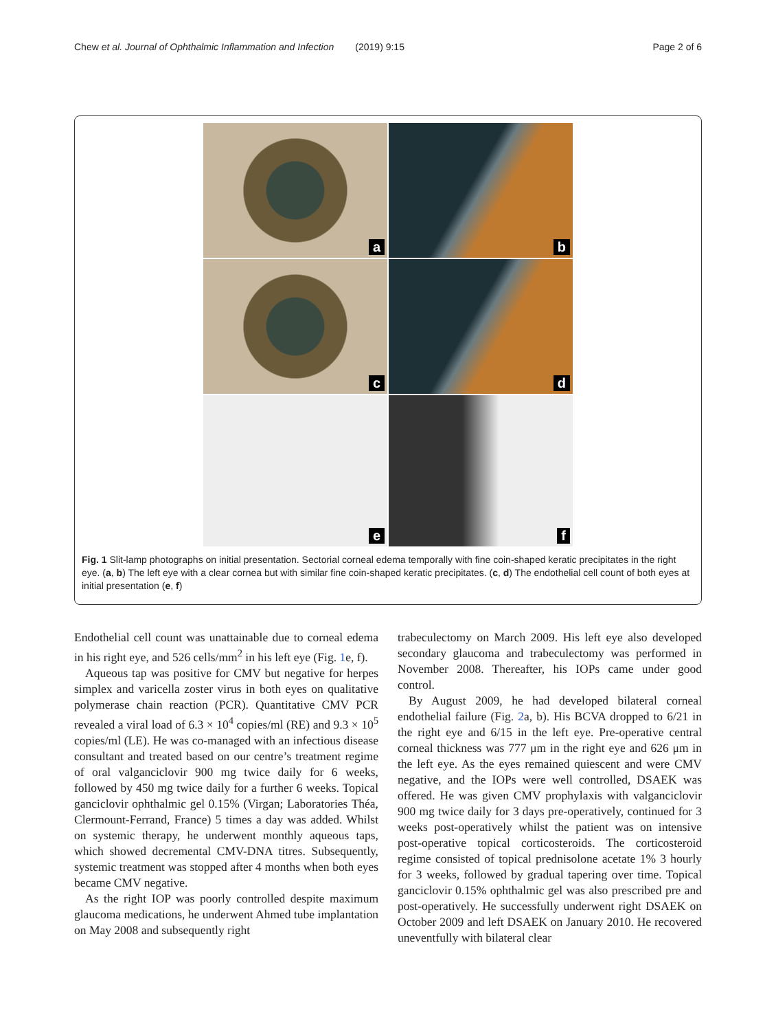Chew et al. Journal of Ophthalmic Inflammation and Infection (2019) 9:15 Page 2 of 6
a
b
c
d
e
f
Fig. 1 Slit-lamp photographs on initial presentation. Sectorial corneal edema temporally with fine coin-shaped keratic precipitates in the right eye. (a, b) The left eye with a clear cornea but with similar fine coin-shaped keratic precipitates. (c, d) The endothelial cell count of both eyes at initial presentation (e, f)
Endothelial cell count was unattainable due to corneal edema in his right eye, and 526 cells/mm<sup>2</sup> in his left eye (Fig. 1e, f).
Aqueous tap was positive for CMV but negative for herpes simplex and varicella zoster virus in both eyes on qualitative polymerase chain reaction (PCR). Quantitative CMV PCR revealed a viral load of 6.3 × 10<sup>4</sup> copies/ml (RE) and 9.3 × 10<sup>5</sup> copies/ml (LE). He was co-managed with an infectious disease consultant and treated based on our centre’s treatment regime of oral valganciclovir 900 mg twice daily for 6 weeks, followed by 450 mg twice daily for a further 6 weeks. Topical ganciclovir ophthalmic gel 0.15% (Virgan; Laboratories Théa, Clermount-Ferrand, France) 5 times a day was added. Whilst on systemic therapy, he underwent monthly aqueous taps, which showed decremental CMV-DNA titres. Subsequently, systemic treatment was stopped after 4 months when both eyes became CMV negative.
As the right IOP was poorly controlled despite maximum glaucoma medications, he underwent Ahmed tube implantation on May 2008 and subsequently right
trabeculectomy on March 2009. His left eye also developed secondary glaucoma and trabeculectomy was performed in November 2008. Thereafter, his IOPs came under good control.
By August 2009, he had developed bilateral corneal endothelial failure (Fig. 2a, b). His BCVA dropped to 6/21 in the right eye and 6/15 in the left eye. Pre-operative central corneal thickness was 777 μm in the right eye and 626 μm in the left eye. As the eyes remained quiescent and were CMV negative, and the IOPs were well controlled, DSAEK was offered. He was given CMV prophylaxis with valganciclovir 900 mg twice daily for 3 days pre-operatively, continued for 3 weeks post-operatively whilst the patient was on intensive post-operative topical corticosteroids. The corticosteroid regime consisted of topical prednisolone acetate 1% 3 hourly for 3 weeks, followed by gradual tapering over time. Topical ganciclovir 0.15% ophthalmic gel was also prescribed pre and post-operatively. He successfully underwent right DSAEK on October 2009 and left DSAEK on January 2010. He recovered uneventfully with bilateral clear